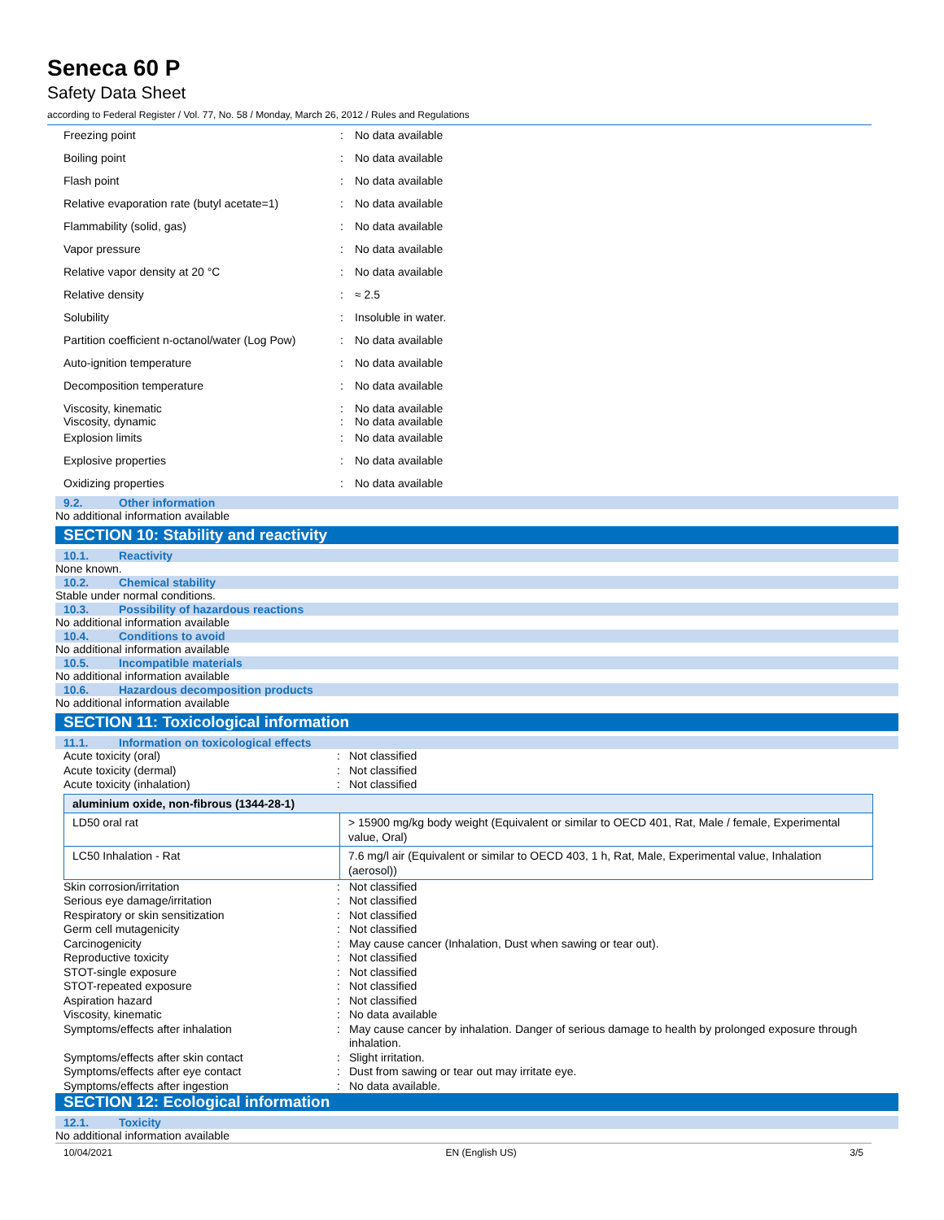Seneca 60 P
Safety Data Sheet
according to Federal Register / Vol. 77, No. 58 / Monday, March 26, 2012 / Rules and Regulations
| Freezing point | : | No data available |
| Boiling point | : | No data available |
| Flash point | : | No data available |
| Relative evaporation rate (butyl acetate=1) | : | No data available |
| Flammability (solid, gas) | : | No data available |
| Vapor pressure | : | No data available |
| Relative vapor density at 20 °C | : | No data available |
| Relative density | : | ≈ 2.5 |
| Solubility | : | Insoluble in water. |
| Partition coefficient n-octanol/water (Log Pow) | : | No data available |
| Auto-ignition temperature | : | No data available |
| Decomposition temperature | : | No data available |
| Viscosity, kinematic Viscosity, dynamic | : : | No data available No data available |
| Explosion limits | : | No data available |
| Explosive properties | : | No data available |
| Oxidizing properties | : | No data available |
9.2. Other information
No additional information available
SECTION 10: Stability and reactivity
10.1. Reactivity
None known.
10.2. Chemical stability
Stable under normal conditions.
10.3. Possibility of hazardous reactions
No additional information available
10.4. Conditions to avoid
No additional information available
10.5. Incompatible materials
No additional information available
10.6. Hazardous decomposition products
No additional information available
SECTION 11: Toxicological information
11.1. Information on toxicological effects
| Acute toxicity (oral) | : | Not classified |
| Acute toxicity (dermal) | : | Not classified |
| Acute toxicity (inhalation) | : | Not classified |
| aluminium oxide, non-fibrous (1344-28-1) | |
| LD50 oral rat | > 15900 mg/kg body weight (Equivalent or similar to OECD 401, Rat, Male / female, Experimental value, Oral) |
| LC50 Inhalation - Rat | 7.6 mg/l air (Equivalent or similar to OECD 403, 1 h, Rat, Male, Experimental value, Inhalation (aerosol)) |
| Skin corrosion/irritation | : | Not classified |
| Serious eye damage/irritation | : | Not classified |
| Respiratory or skin sensitization | : | Not classified |
| Germ cell mutagenicity | : | Not classified |
| Carcinogenicity | : | May cause cancer (Inhalation, Dust when sawing or tear out). |
| Reproductive toxicity | : | Not classified |
| STOT-single exposure | : | Not classified |
| STOT-repeated exposure | : | Not classified |
| Aspiration hazard | : | Not classified |
| Viscosity, kinematic | : | No data available |
| Symptoms/effects after inhalation | : | May cause cancer by inhalation. Danger of serious damage to health by prolonged exposure through inhalation. |
| Symptoms/effects after skin contact | : | Slight irritation. |
| Symptoms/effects after eye contact | : | Dust from sawing or tear out may irritate eye. |
| Symptoms/effects after ingestion | : | No data available. |
SECTION 12: Ecological information
12.1. Toxicity
No additional information available
10/04/2021 EN (English US) 3/5